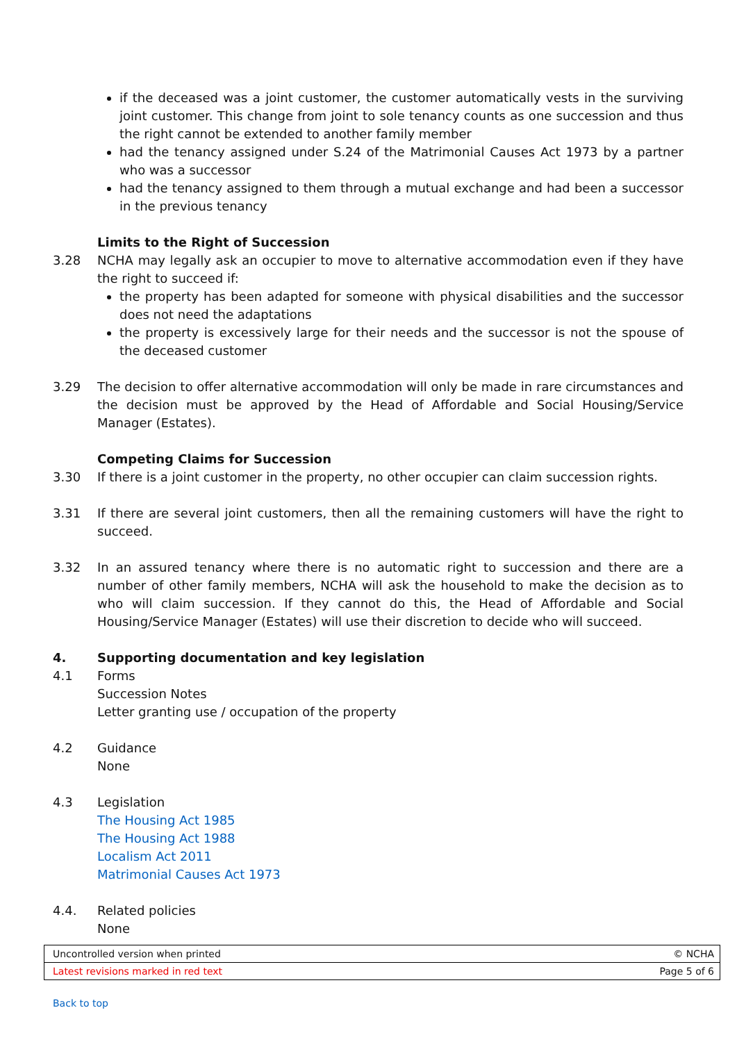if the deceased was a joint customer, the customer automatically vests in the surviving joint customer. This change from joint to sole tenancy counts as one succession and thus the right cannot be extended to another family member
had the tenancy assigned under S.24 of the Matrimonial Causes Act 1973 by a partner who was a successor
had the tenancy assigned to them through a mutual exchange and had been a successor in the previous tenancy
Limits to the Right of Succession
3.28 NCHA may legally ask an occupier to move to alternative accommodation even if they have the right to succeed if:
the property has been adapted for someone with physical disabilities and the successor does not need the adaptations
the property is excessively large for their needs and the successor is not the spouse of the deceased customer
3.29 The decision to offer alternative accommodation will only be made in rare circumstances and the decision must be approved by the Head of Affordable and Social Housing/Service Manager (Estates).
Competing Claims for Succession
3.30 If there is a joint customer in the property, no other occupier can claim succession rights.
3.31 If there are several joint customers, then all the remaining customers will have the right to succeed.
3.32 In an assured tenancy where there is no automatic right to succession and there are a number of other family members, NCHA will ask the household to make the decision as to who will claim succession. If they cannot do this, the Head of Affordable and Social Housing/Service Manager (Estates) will use their discretion to decide who will succeed.
4. Supporting documentation and key legislation
4.1 Forms
Succession Notes
Letter granting use / occupation of the property
4.2 Guidance
None
4.3 Legislation
The Housing Act 1985
The Housing Act 1988
Localism Act 2011
Matrimonial Causes Act 1973
4.4. Related policies
None
Uncontrolled version when printed © NCHA
Latest revisions marked in red text Page 5 of 6
Back to top